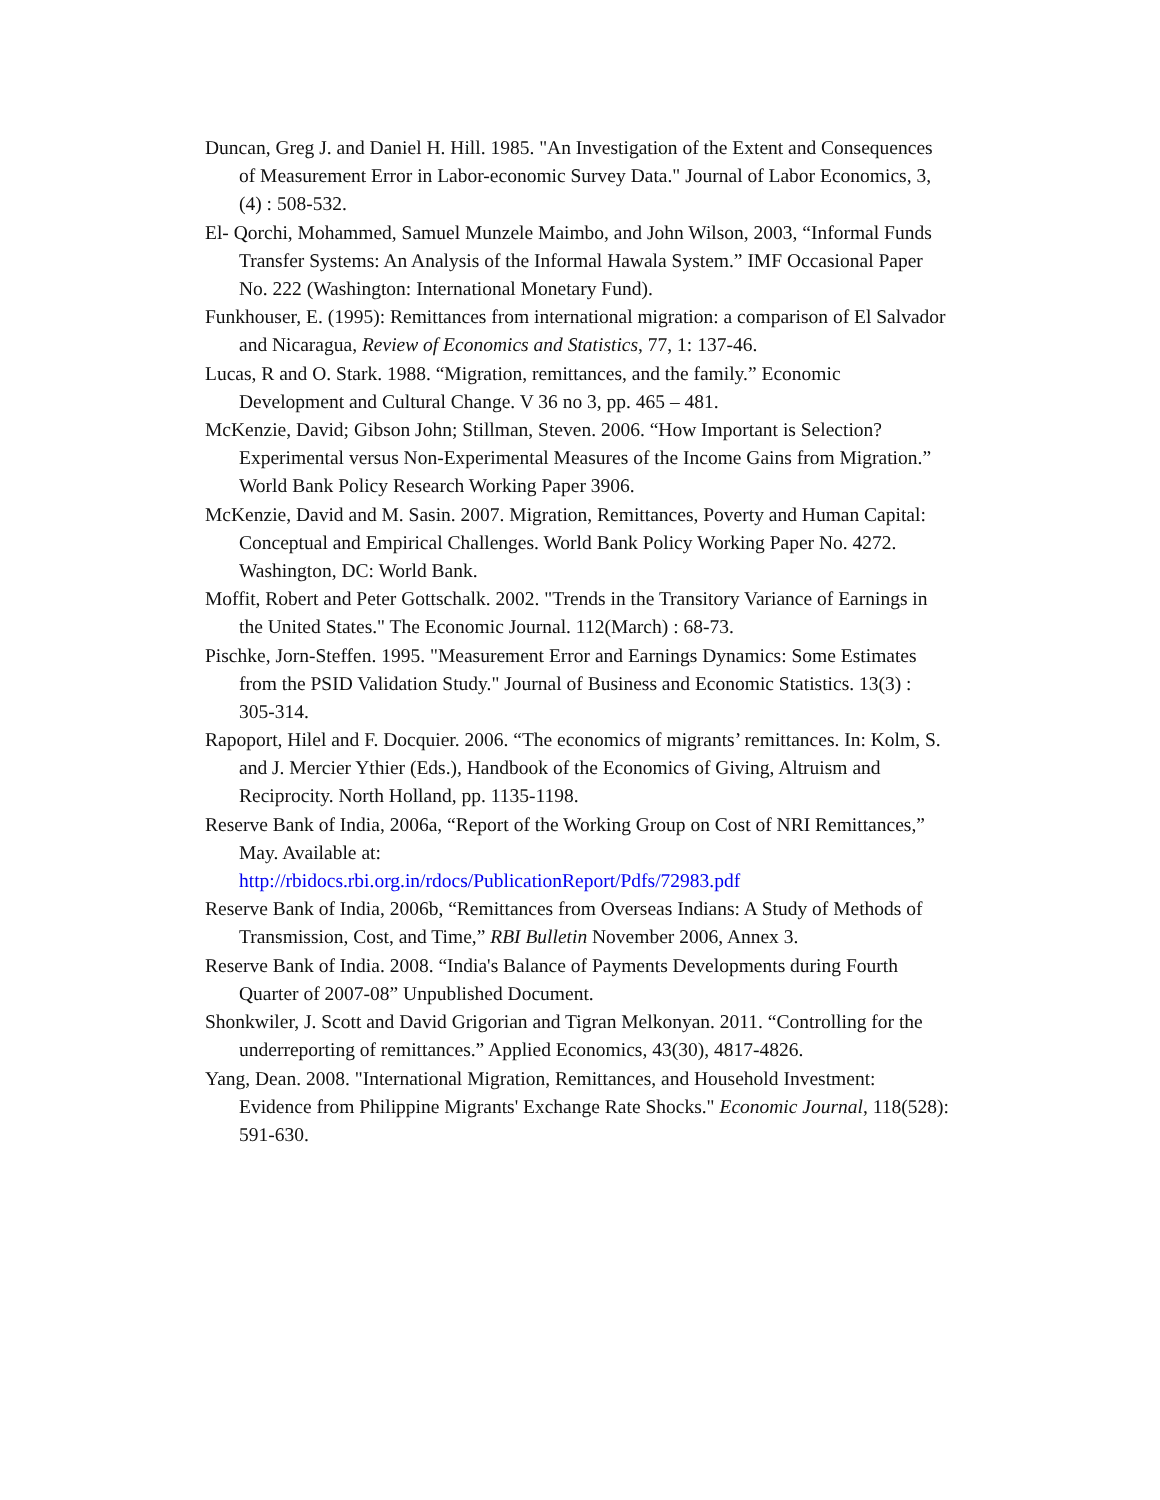Duncan, Greg J. and Daniel H. Hill. 1985. "An Investigation of the Extent and Consequences of Measurement Error in Labor-economic Survey Data." Journal of Labor Economics, 3,(4) : 508-532.
El- Qorchi, Mohammed, Samuel Munzele Maimbo, and John Wilson, 2003, “Informal Funds Transfer Systems: An Analysis of the Informal Hawala System.” IMF Occasional Paper No. 222 (Washington: International Monetary Fund).
Funkhouser, E. (1995): Remittances from international migration: a comparison of El Salvador and Nicaragua, Review of Economics and Statistics, 77, 1: 137-46.
Lucas, R and O. Stark. 1988. “Migration, remittances, and the family.” Economic Development and Cultural Change. V 36 no 3, pp. 465 – 481.
McKenzie, David; Gibson John; Stillman, Steven. 2006. “How Important is Selection? Experimental versus Non-Experimental Measures of the Income Gains from Migration.” World Bank Policy Research Working Paper 3906.
McKenzie, David and M. Sasin. 2007. Migration, Remittances, Poverty and Human Capital: Conceptual and Empirical Challenges. World Bank Policy Working Paper No. 4272. Washington, DC: World Bank.
Moffit, Robert and Peter Gottschalk. 2002. "Trends in the Transitory Variance of Earnings in the United States." The Economic Journal. 112(March) : 68-73.
Pischke, Jorn-Steffen. 1995. "Measurement Error and Earnings Dynamics: Some Estimates from the PSID Validation Study." Journal of Business and Economic Statistics. 13(3) : 305-314.
Rapoport, Hilel and F. Docquier. 2006. “The economics of migrants’ remittances. In: Kolm, S. and J. Mercier Ythier (Eds.), Handbook of the Economics of Giving, Altruism and Reciprocity. North Holland, pp. 1135-1198.
Reserve Bank of India, 2006a, “Report of the Working Group on Cost of NRI Remittances,” May. Available at:
http://rbidocs.rbi.org.in/rdocs/PublicationReport/Pdfs/72983.pdf
Reserve Bank of India, 2006b, “Remittances from Overseas Indians: A Study of Methods of Transmission, Cost, and Time,” RBI Bulletin November 2006, Annex 3.
Reserve Bank of India. 2008. “India's Balance of Payments Developments during Fourth Quarter of 2007-08” Unpublished Document.
Shonkwiler, J. Scott and David Grigorian and Tigran Melkonyan. 2011. “Controlling for the underreporting of remittances.” Applied Economics, 43(30), 4817-4826.
Yang, Dean. 2008. "International Migration, Remittances, and Household Investment: Evidence from Philippine Migrants' Exchange Rate Shocks." Economic Journal, 118(528): 591-630.